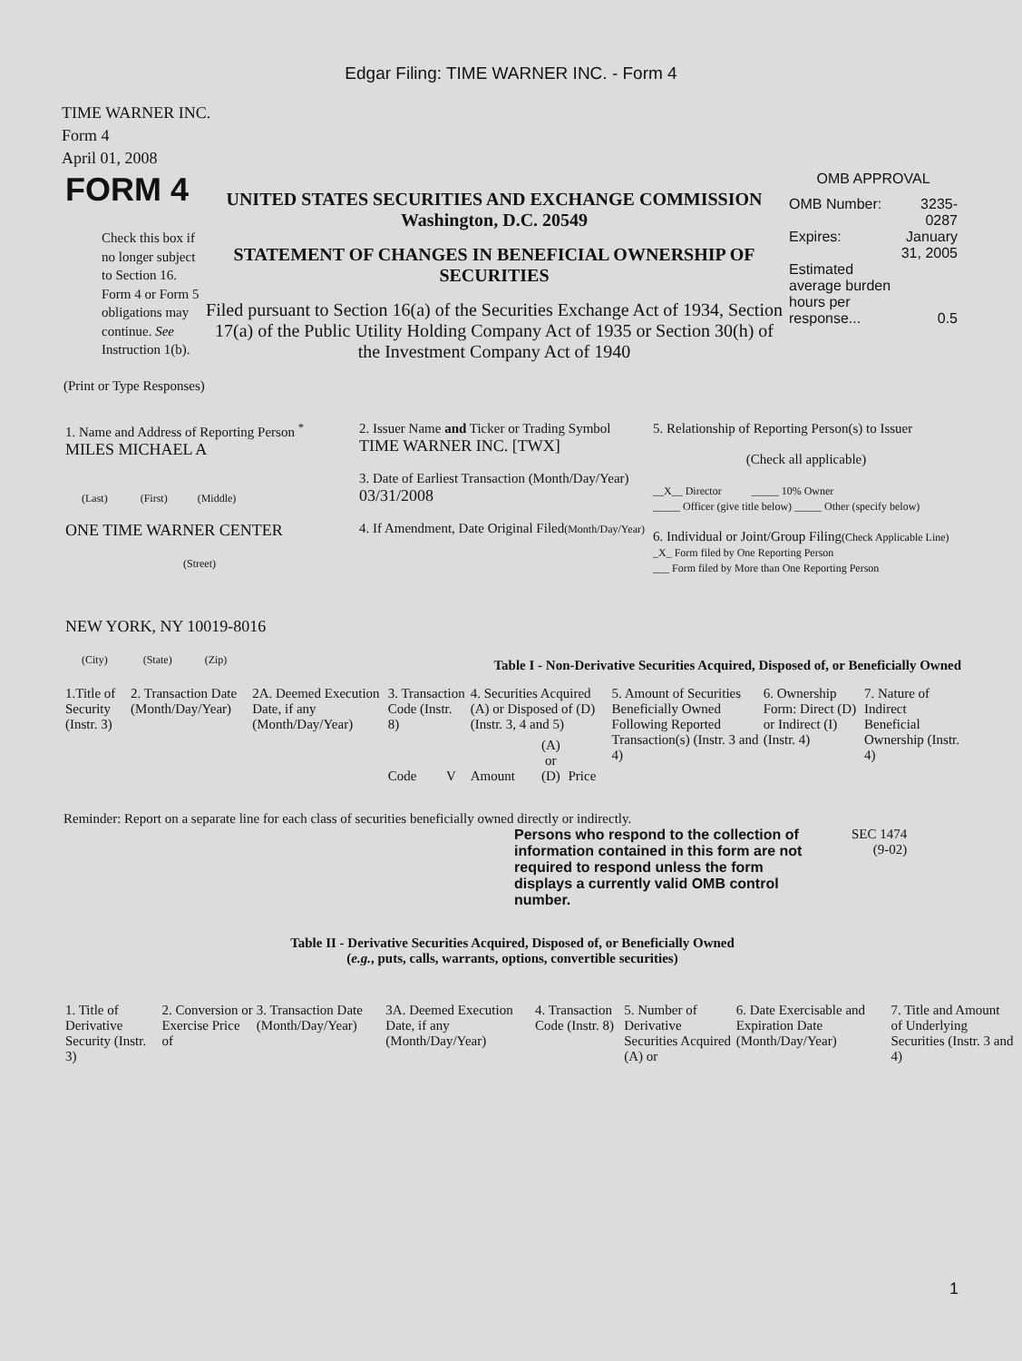Edgar Filing: TIME WARNER INC. - Form 4
TIME WARNER INC.
Form 4
April 01, 2008
| FORM 4 Check this box if no longer subject to Section 16. Form 4 or Form 5 obligations may continue. See Instruction 1(b). | UNITED STATES SECURITIES AND EXCHANGE COMMISSION Washington, D.C. 20549 STATEMENT OF CHANGES IN BENEFICIAL OWNERSHIP OF SECURITIES Filed pursuant to Section 16(a) of the Securities Exchange Act of 1934, Section 17(a) of the Public Utility Holding Company Act of 1935 or Section 30(h) of the Investment Company Act of 1940 | OMB APPROVAL / OMB Number: / 3235-0287 / / Expires: / January 31, 2005 / / Estimated average burden hours per response... / 0.5 / |
(Print or Type Responses)
| 1. Name and Address of Reporting Person <sup>*</sup> MILES MICHAEL A (Last) (First) (Middle) ONE TIME WARNER CENTER (Street) NEW YORK, NY 10019-8016 (City) (State) (Zip) | 2. Issuer Name and Ticker or Trading Symbol TIME WARNER INC. [TWX] 3. Date of Earliest Transaction (Month/Day/Year) 03/31/2008 4. If Amendment, Date Original Filed (Month/Day/Year) | 5. Relationship of Reporting Person(s) to Issuer (Check all applicable) __X__ Director _____ 10% Owner _____ Officer (give title below) _____ Other (specify below) 6. Individual or Joint/Group Filing (Check Applicable Line) _X_ Form filed by One Reporting Person ___ Form filed by More than One Reporting Person |
Table I - Non-Derivative Securities Acquired, Disposed of, or Beneficially Owned
| 1.Title of Security (Instr. 3) | 2. Transaction Date (Month/Day/Year) | 2A. Deemed Execution Date, if any (Month/Day/Year) | 3. Transaction Code (Instr. 8) | | 4. Securities Acquired (A) or Disposed of (D) (Instr. 3, 4 and 5) | | | 5. Amount of Securities Beneficially Owned Following Reported Transaction(s) (Instr. 3 and 4) | 6. Ownership Form: Direct (D) or Indirect (I) (Instr. 4) | 7. Nature of Indirect Beneficial Ownership (Instr. 4) |
| --- | --- | --- | --- | --- | --- | --- | --- | --- | --- | --- |
| | | | Code | V | Amount | (A) or (D) | Price | | | |
Reminder: Report on a separate line for each class of securities beneficially owned directly or indirectly.
| Persons who respond to the collection of information contained in this form are not required to respond unless the form displays a currently valid OMB control number. | SEC 1474 (9-02) |
Table II - Derivative Securities Acquired, Disposed of, or Beneficially Owned
(e.g., puts, calls, warrants, options, convertible securities)
| 1. Title of Derivative Security (Instr. 3) | 2. Conversion or Exercise Price of | 3. Transaction Date (Month/Day/Year) | 3A. Deemed Execution Date, if any (Month/Day/Year) | 4. Transaction Code (Instr. 8) | 5. Number of Derivative Securities Acquired (A) or | 6. Date Exercisable and Expiration Date (Month/Day/Year) | 7. Title and Amount of Underlying Securities (Instr. 3 and 4) |
1